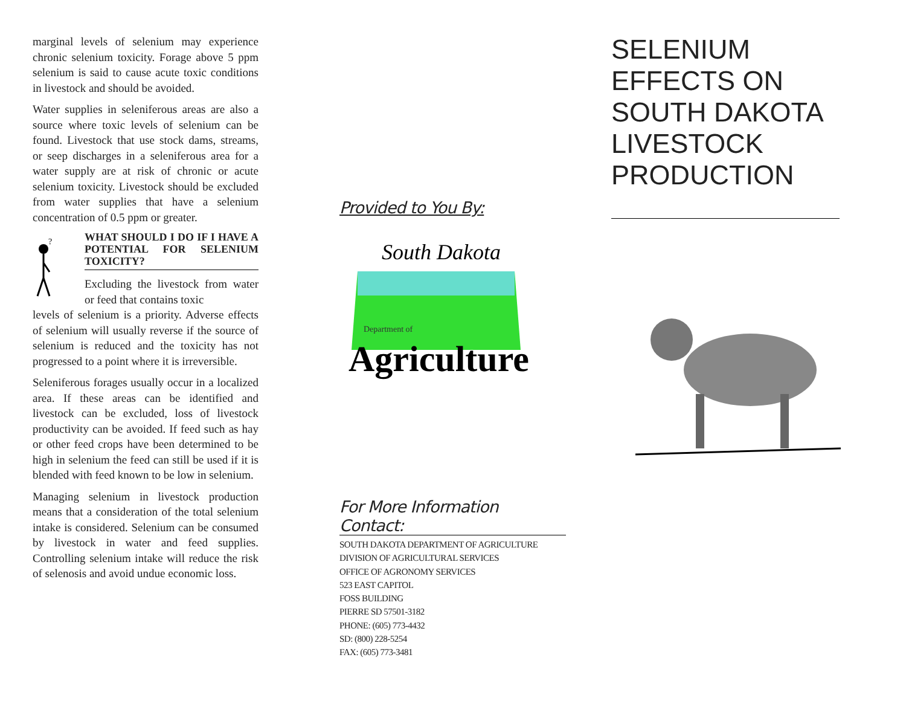marginal levels of selenium may experience chronic selenium toxicity. Forage above 5 ppm selenium is said to cause acute toxic conditions in livestock and should be avoided.
Water supplies in seleniferous areas are also a source where toxic levels of selenium can be found. Livestock that use stock dams, streams, or seep discharges in a seleniferous area for a water supply are at risk of chronic or acute selenium toxicity. Livestock should be excluded from water supplies that have a selenium concentration of 0.5 ppm or greater.
?
WHAT SHOULD I DO IF I HAVE A POTENTIAL FOR SELENIUM TOXICITY?
Excluding the livestock from water or feed that contains toxic
levels of selenium is a priority. Adverse effects of selenium will usually reverse if the source of selenium is reduced and the toxicity has not progressed to a point where it is irreversible.
Seleniferous forages usually occur in a localized area. If these areas can be identified and livestock can be excluded, loss of livestock productivity can be avoided. If feed such as hay or other feed crops have been determined to be high in selenium the feed can still be used if it is blended with feed known to be low in selenium.
Managing selenium in livestock production means that a consideration of the total selenium intake is considered. Selenium can be consumed by livestock in water and feed supplies. Controlling selenium intake will reduce the risk of selenosis and avoid undue economic loss.
Provided to You By:
South Dakota
Department of
Agriculture
For More Information Contact:
SOUTH DAKOTA DEPARTMENT OF AGRICULTURE
DIVISION OF AGRICULTURAL SERVICES
OFFICE OF AGRONOMY SERVICES
523 EAST CAPITOL
FOSS BUILDING
PIERRE SD 57501-3182
PHONE: (605) 773-4432
SD: (800) 228-5254
FAX: (605) 773-3481
SELENIUM EFFECTS ON SOUTH DAKOTA LIVESTOCK PRODUCTION